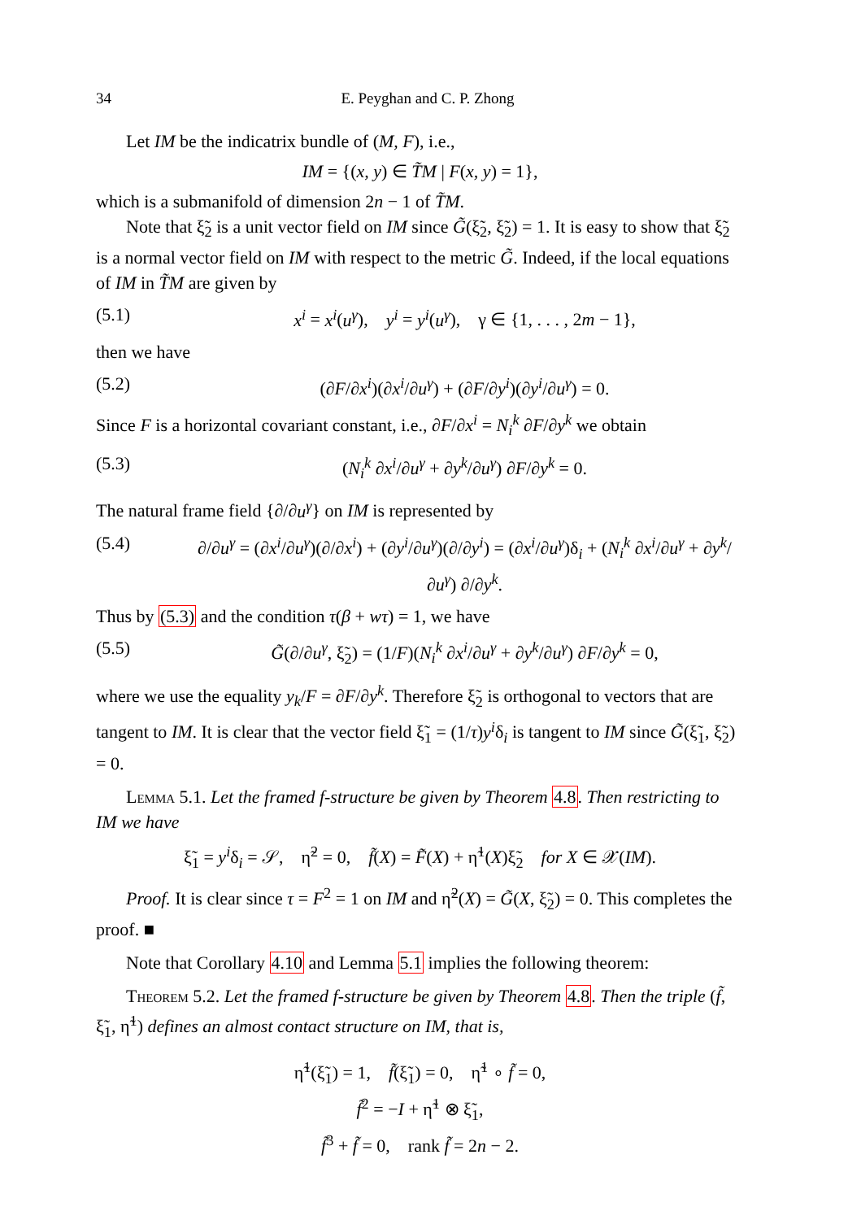34 E. Peyghan and C. P. Zhong
Let IM be the indicatrix bundle of (M, F), i.e.,
IM = {(x, y) ∈ T̃M | F(x, y) = 1},
which is a submanifold of dimension 2n − 1 of T̃M.
Note that ξ̃<sub>2</sub> is a unit vector field on IM since G̃(ξ̃<sub>2</sub>, ξ̃<sub>2</sub>) = 1. It is easy to show that ξ̃<sub>2</sub> is a normal vector field on IM with respect to the metric G̃. Indeed, if the local equations of IM in T̃M are given by
(5.1) x<sup>i</sup> = x<sup>i</sup>(u<sup>γ</sup>), y<sup>i</sup> = y<sup>i</sup>(u<sup>γ</sup>), γ ∈ {1, . . . , 2m − 1},
then we have
(5.2) (∂F/∂x<sup>i</sup>)(∂x<sup>i</sup>/∂u<sup>γ</sup>) + (∂F/∂y<sup>i</sup>)(∂y<sup>i</sup>/∂u<sup>γ</sup>) = 0.
Since F is a horizontal covariant constant, i.e., ∂F/∂x<sup>i</sup> = N<sub>i</sub><sup>k</sup> ∂F/∂y<sup>k</sup> we obtain
(5.3) (N<sub>i</sub><sup>k</sup> ∂x<sup>i</sup>/∂u<sup>γ</sup> + ∂y<sup>k</sup>/∂u<sup>γ</sup>) ∂F/∂y<sup>k</sup> = 0.
The natural frame field {∂/∂u<sup>γ</sup>} on IM is represented by
(5.4) ∂/∂u<sup>γ</sup> = (∂x<sup>i</sup>/∂u<sup>γ</sup>)(∂/∂x<sup>i</sup>) + (∂y<sup>i</sup>/∂u<sup>γ</sup>)(∂/∂y<sup>i</sup>) = (∂x<sup>i</sup>/∂u<sup>γ</sup>)δ<sub>i</sub> + (N<sub>i</sub><sup>k</sup> ∂x<sup>i</sup>/∂u<sup>γ</sup> + ∂y<sup>k</sup>/∂u<sup>γ</sup>) ∂/∂y<sup>k</sup>.
Thus by (5.3) and the condition τ(β + wτ) = 1, we have
(5.5) G̃(∂/∂u<sup>γ</sup>, ξ̃<sub>2</sub>) = (1/F)(N<sub>i</sub><sup>k</sup> ∂x<sup>i</sup>/∂u<sup>γ</sup> + ∂y<sup>k</sup>/∂u<sup>γ</sup>) ∂F/∂y<sup>k</sup> = 0,
where we use the equality y<sub>k</sub>/F = ∂F/∂y<sup>k</sup>. Therefore ξ̃<sub>2</sub> is orthogonal to vectors that are tangent to IM. It is clear that the vector field ξ̃<sub>1</sub> = (1/τ)y<sup>i</sup>δ<sub>i</sub> is tangent to IM since G̃(ξ̃<sub>1</sub>, ξ̃<sub>2</sub>) = 0.
Lemma 5.1. Let the framed f-structure be given by Theorem 4.8. Then restricting to IM we have
ξ̃<sub>1</sub> = y<sup>i</sup>δ<sub>i</sub> = 𝒮, η̃<sup>2</sup> = 0, f̃(X) = F̃(X) + η̃<sup>1</sup>(X)ξ̃<sub>2</sub> for X ∈ 𝒳(IM).
Proof. It is clear since τ = F<sup>2</sup> = 1 on IM and η̃<sup>2</sup>(X) = G̃(X, ξ̃<sub>2</sub>) = 0. This completes the proof. ■
Note that Corollary 4.10 and Lemma 5.1 implies the following theorem:
Theorem 5.2. Let the framed f-structure be given by Theorem 4.8. Then the triple (f̃, ξ̃<sub>1</sub>, η̃<sup>1</sup>) defines an almost contact structure on IM, that is,
η̃<sup>1</sup>(ξ̃<sub>1</sub>) = 1, f̃(ξ̃<sub>1</sub>) = 0, η̃<sup>1</sup> ∘ f̃ = 0,
f̃<sup>2</sup> = −I + η̃<sup>1</sup> ⊗ ξ̃<sub>1</sub>,
f̃<sup>3</sup> + f̃ = 0, rank f̃ = 2n − 2.